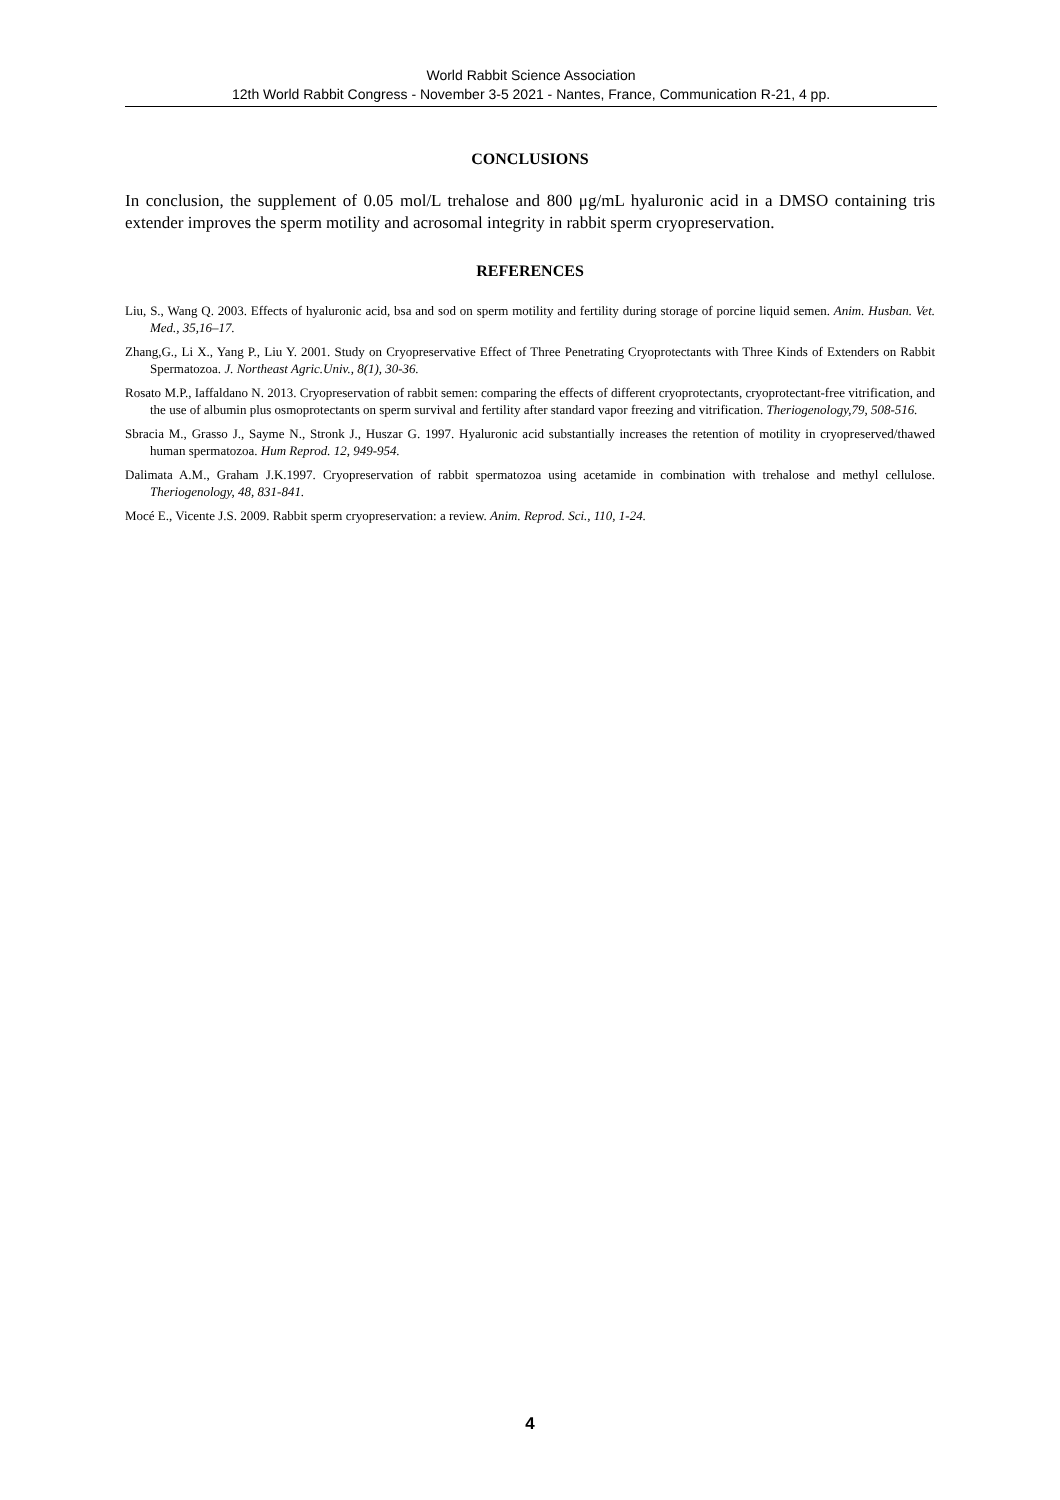World Rabbit Science Association
12th World Rabbit Congress - November 3-5 2021 - Nantes, France, Communication R-21, 4 pp.
CONCLUSIONS
In conclusion, the supplement of 0.05 mol/L trehalose and 800 μg/mL hyaluronic acid in a DMSO containing tris extender improves the sperm motility and acrosomal integrity in rabbit sperm cryopreservation.
REFERENCES
Liu, S., Wang Q. 2003. Effects of hyaluronic acid, bsa and sod on sperm motility and fertility during storage of porcine liquid semen. Anim. Husban. Vet. Med., 35,16–17.
Zhang,G., Li X., Yang P., Liu Y. 2001. Study on Cryopreservative Effect of Three Penetrating Cryoprotectants with Three Kinds of Extenders on Rabbit Spermatozoa. J. Northeast Agric.Univ., 8(1), 30-36.
Rosato M.P., Iaffaldano N. 2013. Cryopreservation of rabbit semen: comparing the effects of different cryoprotectants, cryoprotectant-free vitrification, and the use of albumin plus osmoprotectants on sperm survival and fertility after standard vapor freezing and vitrification. Theriogenology,79, 508-516.
Sbracia M., Grasso J., Sayme N., Stronk J., Huszar G. 1997. Hyaluronic acid substantially increases the retention of motility in cryopreserved/thawed human spermatozoa. Hum Reprod. 12, 949-954.
Dalimata A.M., Graham J.K.1997. Cryopreservation of rabbit spermatozoa using acetamide in combination with trehalose and methyl cellulose. Theriogenology, 48, 831-841.
Mocé E., Vicente J.S. 2009. Rabbit sperm cryopreservation: a review. Anim. Reprod. Sci., 110, 1-24.
4